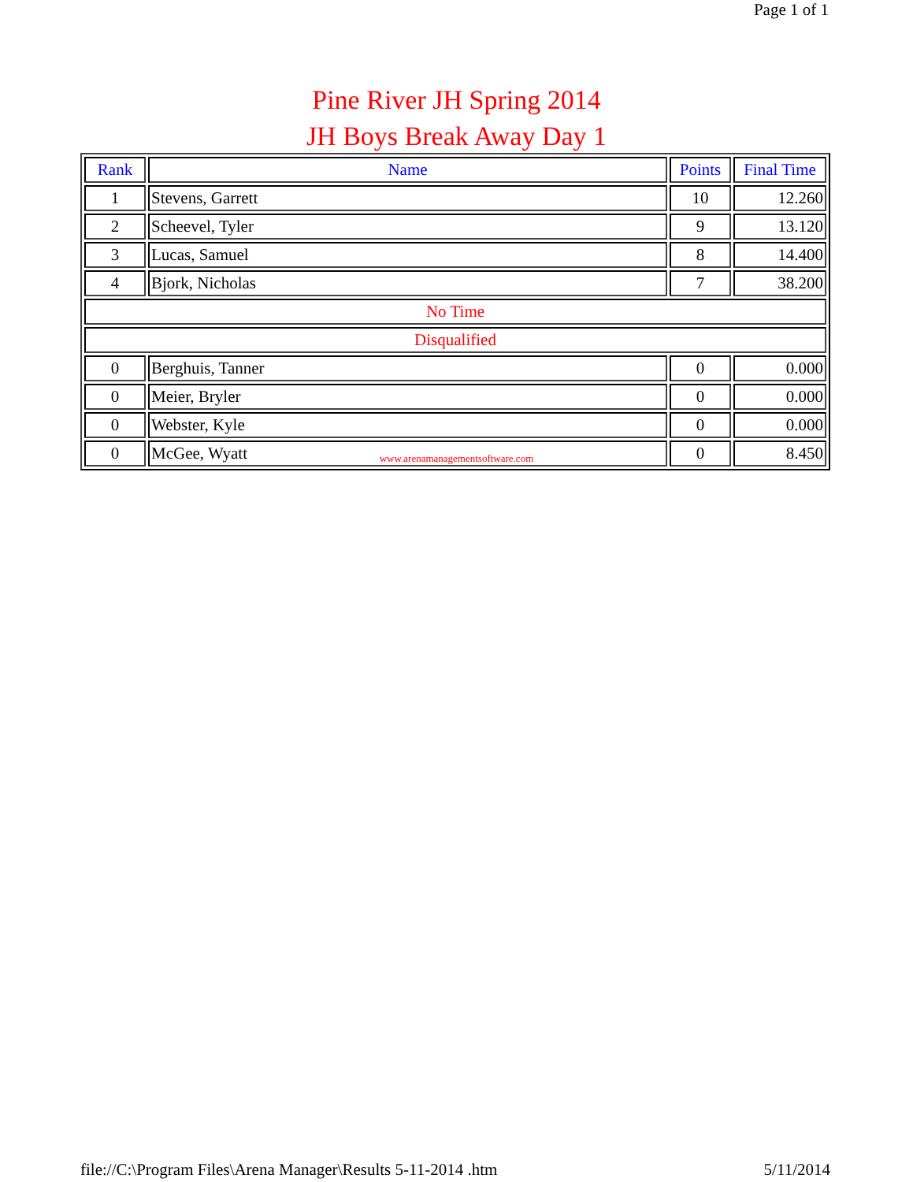Page 1 of 1
Pine River JH Spring 2014
JH Boys Break Away Day 1
| Rank | Name | Points | Final Time |
| --- | --- | --- | --- |
| 1 | Stevens, Garrett | 10 | 12.260 |
| 2 | Scheevel, Tyler | 9 | 13.120 |
| 3 | Lucas, Samuel | 8 | 14.400 |
| 4 | Bjork, Nicholas | 7 | 38.200 |
| No Time | | | |
| Disqualified | | | |
| 0 | Berghuis, Tanner | 0 | 0.000 |
| 0 | Meier, Bryler | 0 | 0.000 |
| 0 | Webster, Kyle | 0 | 0.000 |
| 0 | McGee, Wyatt | 0 | 8.450 |
www.arenamanagementsoftware.com
file://C:\Program Files\Arena Manager\Results 5-11-2014 .htm 5/11/2014